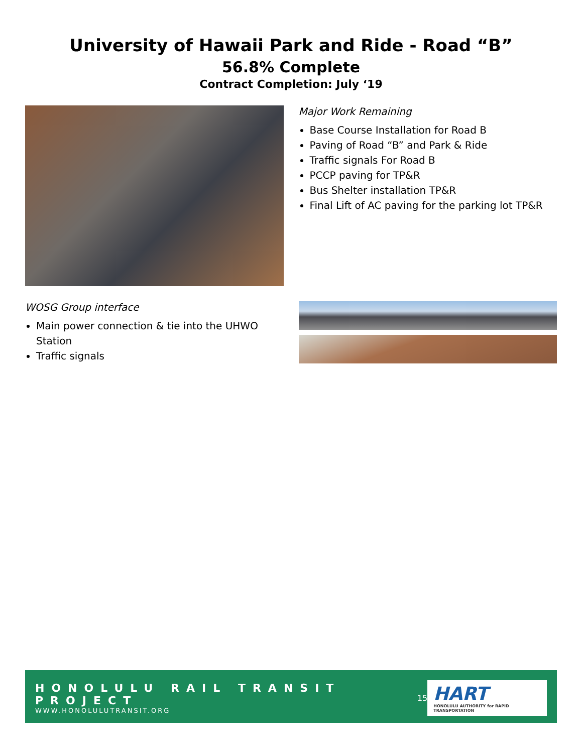University of Hawaii Park and Ride - Road “B”
56.8% Complete
Contract Completion: July ‘19
Major Work Remaining
Base Course Installation for Road B
Paving of Road “B” and Park & Ride
Traffic signals For Road B
PCCP paving for TP&R
Bus Shelter installation TP&R
Final Lift of AC paving for the parking lot TP&R
WOSG Group interface
Main power connection & tie into the UHWO Station
Traffic signals
HONOLULU RAIL TRANSIT PROJECT
WWW.HONOLULUTRANSIT.ORG
15
HART
HONOLULU AUTHORITY for RAPID TRANSPORTATION